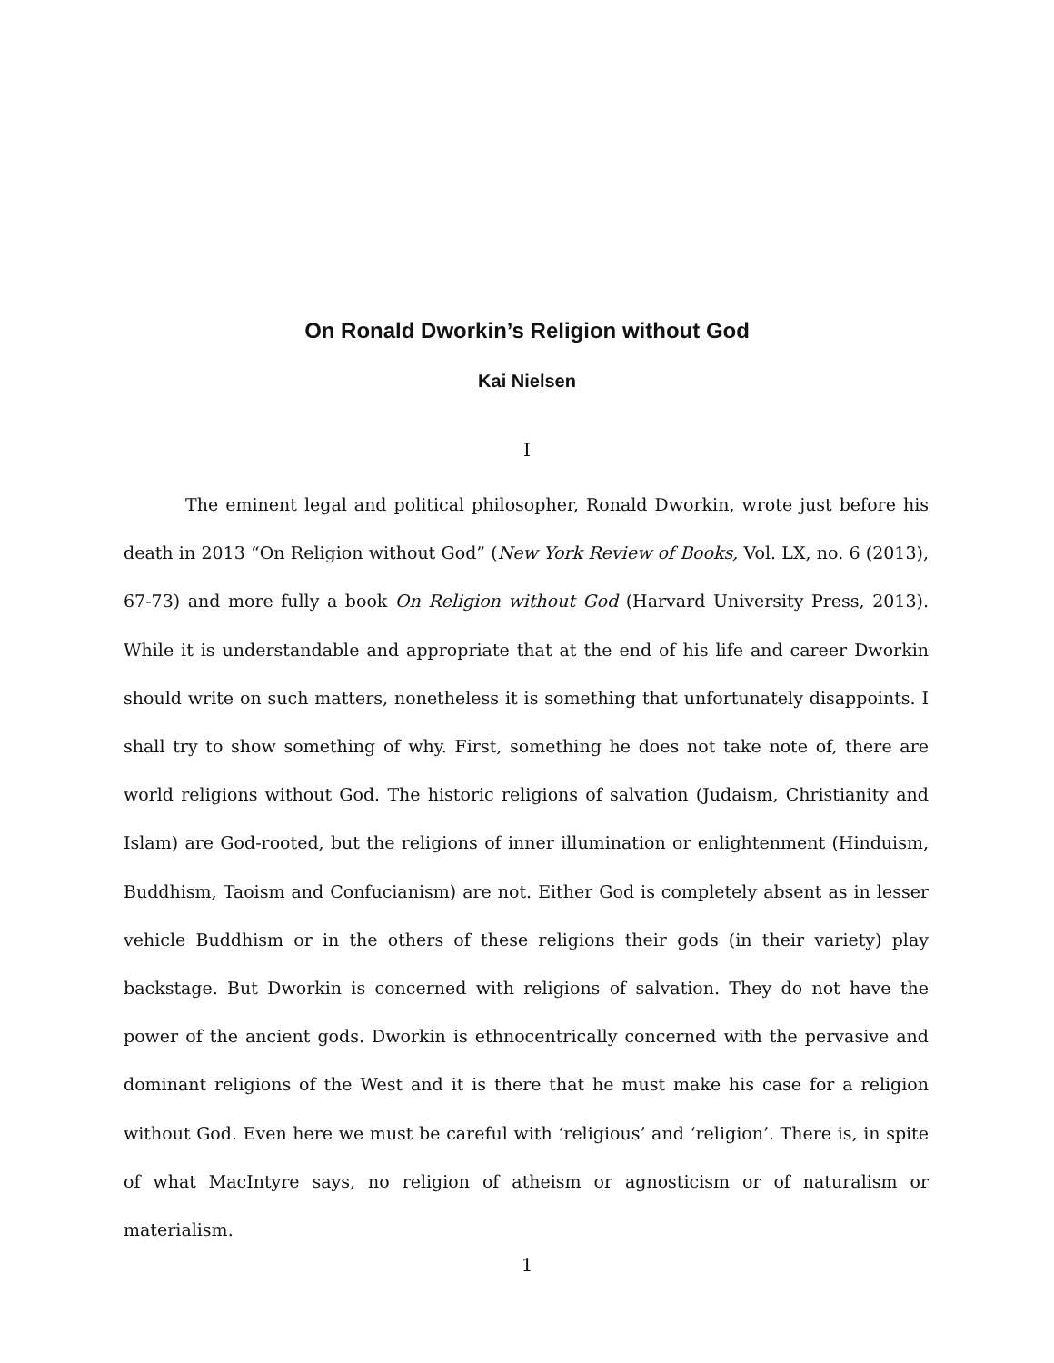On Ronald Dworkin’s Religion without God
Kai Nielsen
I
The eminent legal and political philosopher, Ronald Dworkin, wrote just before his death in 2013 “On Religion without God” (New York Review of Books, Vol. LX, no. 6 (2013), 67-73) and more fully a book On Religion without God (Harvard University Press, 2013). While it is understandable and appropriate that at the end of his life and career Dworkin should write on such matters, nonetheless it is something that unfortunately disappoints. I shall try to show something of why. First, something he does not take note of, there are world religions without God. The historic religions of salvation (Judaism, Christianity and Islam) are God-rooted, but the religions of inner illumination or enlightenment (Hinduism, Buddhism, Taoism and Confucianism) are not. Either God is completely absent as in lesser vehicle Buddhism or in the others of these religions their gods (in their variety) play backstage. But Dworkin is concerned with religions of salvation. They do not have the power of the ancient gods. Dworkin is ethnocentrically concerned with the pervasive and dominant religions of the West and it is there that he must make his case for a religion without God. Even here we must be careful with ‘religious’ and ‘religion’. There is, in spite of what MacIntyre says, no religion of atheism or agnosticism or of naturalism or materialism.
1